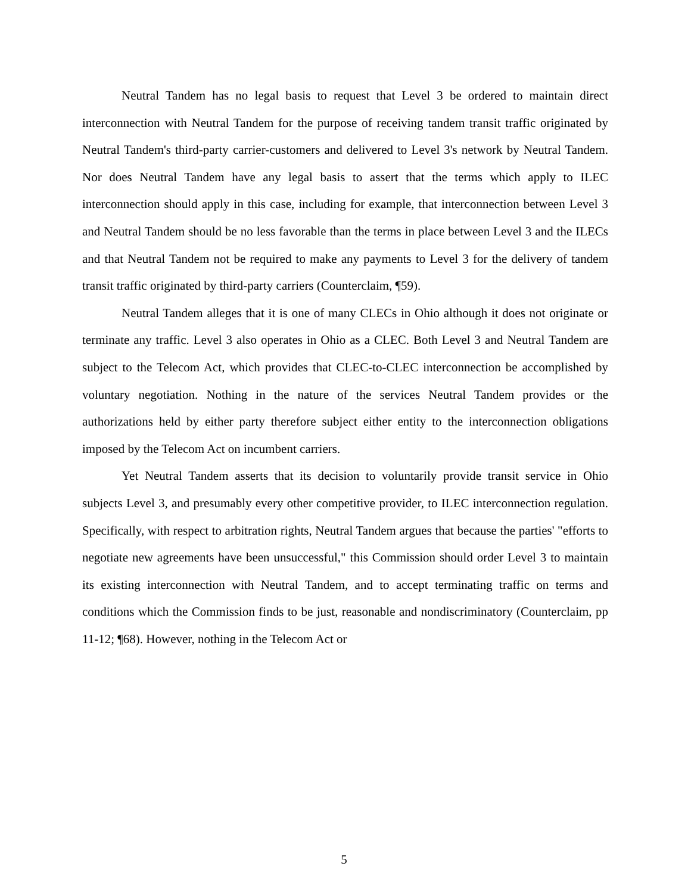Neutral Tandem has no legal basis to request that Level 3 be ordered to maintain direct interconnection with Neutral Tandem for the purpose of receiving tandem transit traffic originated by Neutral Tandem's third-party carrier-customers and delivered to Level 3's network by Neutral Tandem. Nor does Neutral Tandem have any legal basis to assert that the terms which apply to ILEC interconnection should apply in this case, including for example, that interconnection between Level 3 and Neutral Tandem should be no less favorable than the terms in place between Level 3 and the ILECs and that Neutral Tandem not be required to make any payments to Level 3 for the delivery of tandem transit traffic originated by third-party carriers (Counterclaim, ¶59).
Neutral Tandem alleges that it is one of many CLECs in Ohio although it does not originate or terminate any traffic. Level 3 also operates in Ohio as a CLEC. Both Level 3 and Neutral Tandem are subject to the Telecom Act, which provides that CLEC-to-CLEC interconnection be accomplished by voluntary negotiation. Nothing in the nature of the services Neutral Tandem provides or the authorizations held by either party therefore subject either entity to the interconnection obligations imposed by the Telecom Act on incumbent carriers.
Yet Neutral Tandem asserts that its decision to voluntarily provide transit service in Ohio subjects Level 3, and presumably every other competitive provider, to ILEC interconnection regulation. Specifically, with respect to arbitration rights, Neutral Tandem argues that because the parties' "efforts to negotiate new agreements have been unsuccessful," this Commission should order Level 3 to maintain its existing interconnection with Neutral Tandem, and to accept terminating traffic on terms and conditions which the Commission finds to be just, reasonable and nondiscriminatory (Counterclaim, pp 11-12; ¶68). However, nothing in the Telecom Act or
5